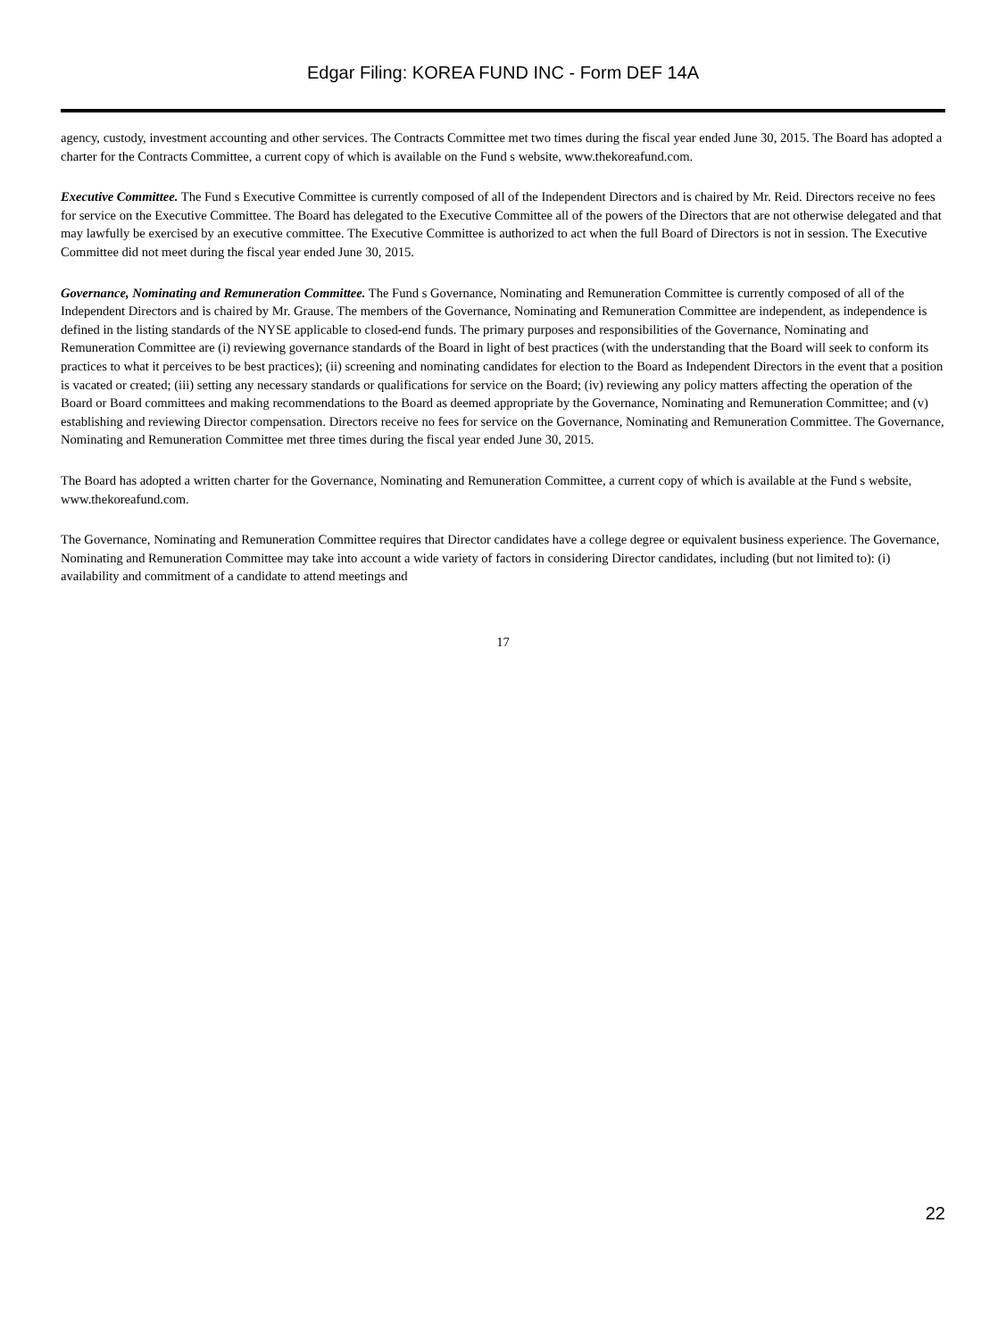Edgar Filing: KOREA FUND INC - Form DEF 14A
agency, custody, investment accounting and other services. The Contracts Committee met two times during the fiscal year ended June 30, 2015. The Board has adopted a charter for the Contracts Committee, a current copy of which is available on the Fund s website, www.thekoreafund.com.
Executive Committee. The Fund s Executive Committee is currently composed of all of the Independent Directors and is chaired by Mr. Reid. Directors receive no fees for service on the Executive Committee. The Board has delegated to the Executive Committee all of the powers of the Directors that are not otherwise delegated and that may lawfully be exercised by an executive committee. The Executive Committee is authorized to act when the full Board of Directors is not in session. The Executive Committee did not meet during the fiscal year ended June 30, 2015.
Governance, Nominating and Remuneration Committee. The Fund s Governance, Nominating and Remuneration Committee is currently composed of all of the Independent Directors and is chaired by Mr. Grause. The members of the Governance, Nominating and Remuneration Committee are independent, as independence is defined in the listing standards of the NYSE applicable to closed-end funds. The primary purposes and responsibilities of the Governance, Nominating and Remuneration Committee are (i) reviewing governance standards of the Board in light of best practices (with the understanding that the Board will seek to conform its practices to what it perceives to be best practices); (ii) screening and nominating candidates for election to the Board as Independent Directors in the event that a position is vacated or created; (iii) setting any necessary standards or qualifications for service on the Board; (iv) reviewing any policy matters affecting the operation of the Board or Board committees and making recommendations to the Board as deemed appropriate by the Governance, Nominating and Remuneration Committee; and (v) establishing and reviewing Director compensation. Directors receive no fees for service on the Governance, Nominating and Remuneration Committee. The Governance, Nominating and Remuneration Committee met three times during the fiscal year ended June 30, 2015.
The Board has adopted a written charter for the Governance, Nominating and Remuneration Committee, a current copy of which is available at the Fund s website, www.thekoreafund.com.
The Governance, Nominating and Remuneration Committee requires that Director candidates have a college degree or equivalent business experience. The Governance, Nominating and Remuneration Committee may take into account a wide variety of factors in considering Director candidates, including (but not limited to): (i) availability and commitment of a candidate to attend meetings and
17
22